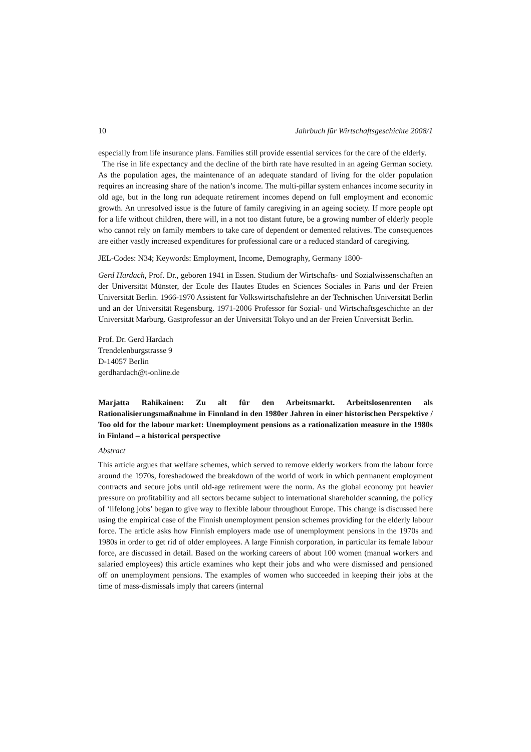10 Jahrbuch für Wirtschaftsgeschichte 2008/1
especially from life insurance plans. Families still provide essential services for the care of the elderly.
The rise in life expectancy and the decline of the birth rate have resulted in an ageing German society. As the population ages, the maintenance of an adequate standard of living for the older population requires an increasing share of the nation’s income. The multi-pillar system enhances income security in old age, but in the long run adequate retirement incomes depend on full employment and economic growth. An unresolved issue is the future of family caregiving in an ageing society. If more people opt for a life without children, there will, in a not too distant future, be a growing number of elderly people who cannot rely on family members to take care of dependent or demented relatives. The consequences are either vastly increased expenditures for professional care or a reduced standard of caregiving.
JEL-Codes: N34; Keywords: Employment, Income, Demography, Germany 1800-
Gerd Hardach, Prof. Dr., geboren 1941 in Essen. Studium der Wirtschafts- und Sozialwissenschaften an der Universität Münster, der Ecole des Hautes Etudes en Sciences Sociales in Paris und der Freien Universität Berlin. 1966-1970 Assistent für Volkswirtschaftslehre an der Technischen Universität Berlin und an der Universität Regensburg. 1971-2006 Professor für Sozial- und Wirtschaftsgeschichte an der Universität Marburg. Gastprofessor an der Universität Tokyo und an der Freien Universität Berlin.
Prof. Dr. Gerd Hardach
Trendelenburgstrasse 9
D-14057 Berlin
gerdhardach@t-online.de
Marjatta Rahikainen: Zu alt für den Arbeitsmarkt. Arbeitslosenrenten als Rationalisierungsmaßnahme in Finnland in den 1980er Jahren in einer historischen Perspektive / Too old for the labour market: Unemployment pensions as a rationalization measure in the 1980s in Finland – a historical perspective
Abstract
This article argues that welfare schemes, which served to remove elderly workers from the labour force around the 1970s, foreshadowed the breakdown of the world of work in which permanent employment contracts and secure jobs until old-age retirement were the norm. As the global economy put heavier pressure on profitability and all sectors became subject to international shareholder scanning, the policy of ‘lifelong jobs’ began to give way to flexible labour throughout Europe. This change is discussed here using the empirical case of the Finnish unemployment pension schemes providing for the elderly labour force. The article asks how Finnish employers made use of unemployment pensions in the 1970s and 1980s in order to get rid of older employees. A large Finnish corporation, in particular its female labour force, are discussed in detail. Based on the working careers of about 100 women (manual workers and salaried employees) this article examines who kept their jobs and who were dismissed and pensioned off on unemployment pensions. The examples of women who succeeded in keeping their jobs at the time of mass-dismissals imply that careers (internal